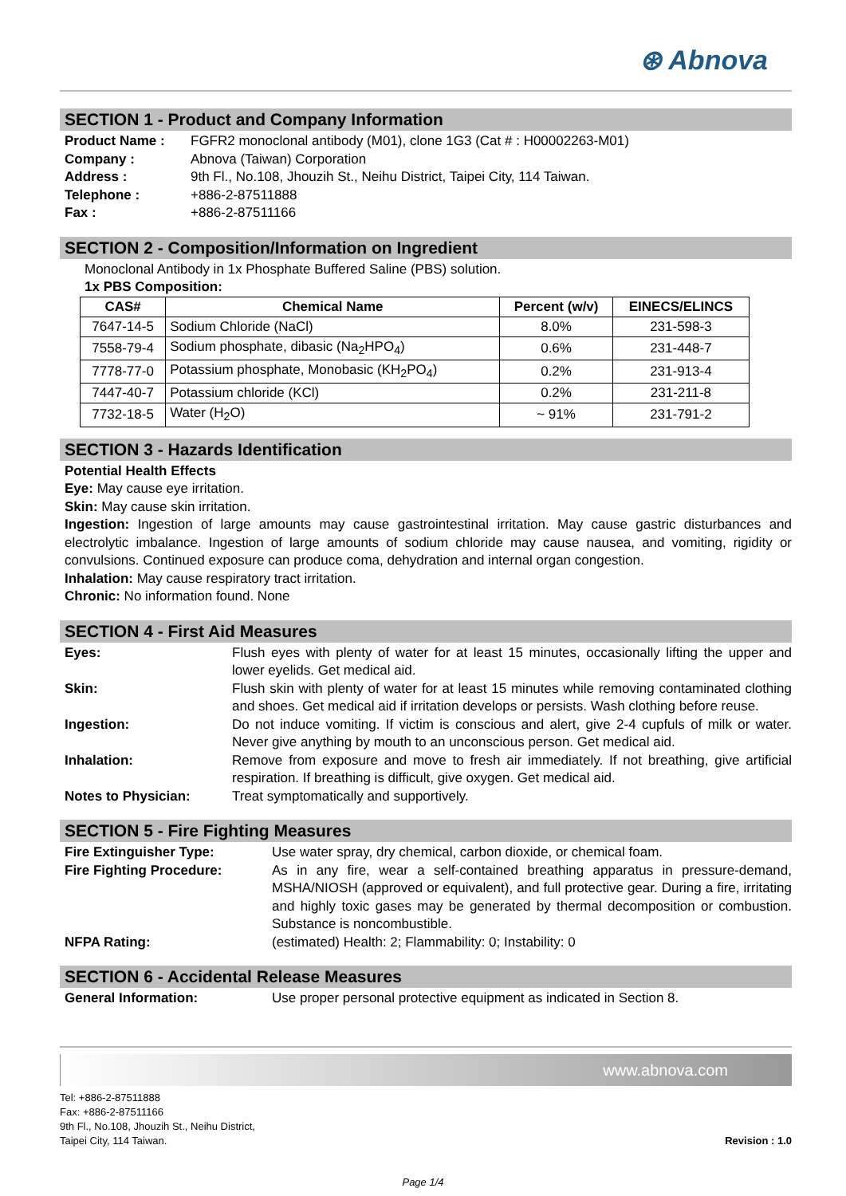⊛ Abnova
SECTION 1 - Product and Company Information
Product Name : FGFR2 monoclonal antibody (M01), clone 1G3 (Cat # : H00002263-M01)
Company : Abnova (Taiwan) Corporation
Address : 9th Fl., No.108, Jhouzih St., Neihu District, Taipei City, 114 Taiwan.
Telephone : +886-2-87511888
Fax : +886-2-87511166
SECTION 2 - Composition/Information on Ingredient
Monoclonal Antibody in 1x Phosphate Buffered Saline (PBS) solution.
1x PBS Composition:
| CAS# | Chemical Name | Percent (w/v) | EINECS/ELINCS |
| --- | --- | --- | --- |
| 7647-14-5 | Sodium Chloride (NaCl) | 8.0% | 231-598-3 |
| 7558-79-4 | Sodium phosphate, dibasic (Na<sub>2</sub>HPO<sub>4</sub>) | 0.6% | 231-448-7 |
| 7778-77-0 | Potassium phosphate, Monobasic (KH<sub>2</sub>PO<sub>4</sub>) | 0.2% | 231-913-4 |
| 7447-40-7 | Potassium chloride (KCl) | 0.2% | 231-211-8 |
| 7732-18-5 | Water (H<sub>2</sub>O) | ~ 91% | 231-791-2 |
SECTION 3 - Hazards Identification
Potential Health Effects
Eye: May cause eye irritation.
Skin: May cause skin irritation.
Ingestion: Ingestion of large amounts may cause gastrointestinal irritation. May cause gastric disturbances and electrolytic imbalance. Ingestion of large amounts of sodium chloride may cause nausea, and vomiting, rigidity or convulsions. Continued exposure can produce coma, dehydration and internal organ congestion.
Inhalation: May cause respiratory tract irritation.
Chronic: No information found. None
SECTION 4 - First Aid Measures
Eyes: Flush eyes with plenty of water for at least 15 minutes, occasionally lifting the upper and lower eyelids. Get medical aid.
Skin: Flush skin with plenty of water for at least 15 minutes while removing contaminated clothing and shoes. Get medical aid if irritation develops or persists. Wash clothing before reuse.
Ingestion: Do not induce vomiting. If victim is conscious and alert, give 2-4 cupfuls of milk or water. Never give anything by mouth to an unconscious person. Get medical aid.
Inhalation: Remove from exposure and move to fresh air immediately. If not breathing, give artificial respiration. If breathing is difficult, give oxygen. Get medical aid.
Notes to Physician: Treat symptomatically and supportively.
SECTION 5 - Fire Fighting Measures
Fire Extinguisher Type: Use water spray, dry chemical, carbon dioxide, or chemical foam.
Fire Fighting Procedure: As in any fire, wear a self-contained breathing apparatus in pressure-demand, MSHA/NIOSH (approved or equivalent), and full protective gear. During a fire, irritating and highly toxic gases may be generated by thermal decomposition or combustion. Substance is noncombustible.
NFPA Rating: (estimated) Health: 2; Flammability: 0; Instability: 0
SECTION 6 - Accidental Release Measures
General Information: Use proper personal protective equipment as indicated in Section 8.
www.abnova.com
Tel: +886-2-87511888
Fax: +886-2-87511166
9th Fl., No.108, Jhouzih St., Neihu District,
Taipei City, 114 Taiwan.
Revision : 1.0
Page 1/4